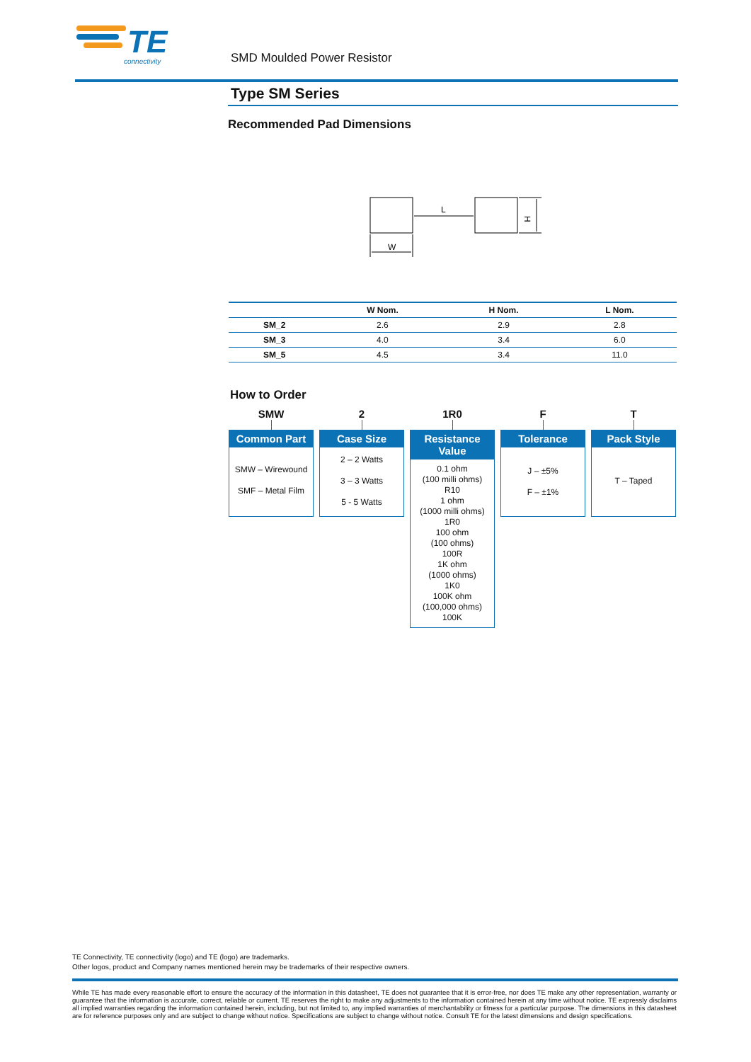TE
connectivity
SMD Moulded Power Resistor
Type SM Series
Recommended Pad Dimensions
L
H
W
| | W Nom. | H Nom. | L Nom. |
| --- | --- | --- | --- |
| SM_2 | 2.6 | 2.9 | 2.8 |
| SM_3 | 4.0 | 3.4 | 6.0 |
| SM_5 | 4.5 | 3.4 | 11.0 |
How to Order
SMW
Common Part
SMW – Wirewound
SMF – Metal Film
2
Case Size
2 – 2 Watts
3 – 3 Watts
5 - 5 Watts
1R0
Resistance Value
0.1 ohm
(100 milli ohms)
R10
1 ohm
(1000 milli ohms)
1R0
100 ohm
(100 ohms)
100R
1K ohm
(1000 ohms)
1K0
100K ohm
(100,000 ohms)
100K
F
Tolerance
J – ±5%
F – ±1%
T
Pack Style
T – Taped
TE Connectivity, TE connectivity (logo) and TE (logo) are trademarks.
Other logos, product and Company names mentioned herein may be trademarks of their respective owners.
While TE has made every reasonable effort to ensure the accuracy of the information in this datasheet, TE does not guarantee that it is error-free, nor does TE make any other representation, warranty or guarantee that the information is accurate, correct, reliable or current. TE reserves the right to make any adjustments to the information contained herein at any time without notice. TE expressly disclaims all implied warranties regarding the information contained herein, including, but not limited to, any implied warranties of merchantability or fitness for a particular purpose. The dimensions in this datasheet are for reference purposes only and are subject to change without notice. Specifications are subject to change without notice. Consult TE for the latest dimensions and design specifications.